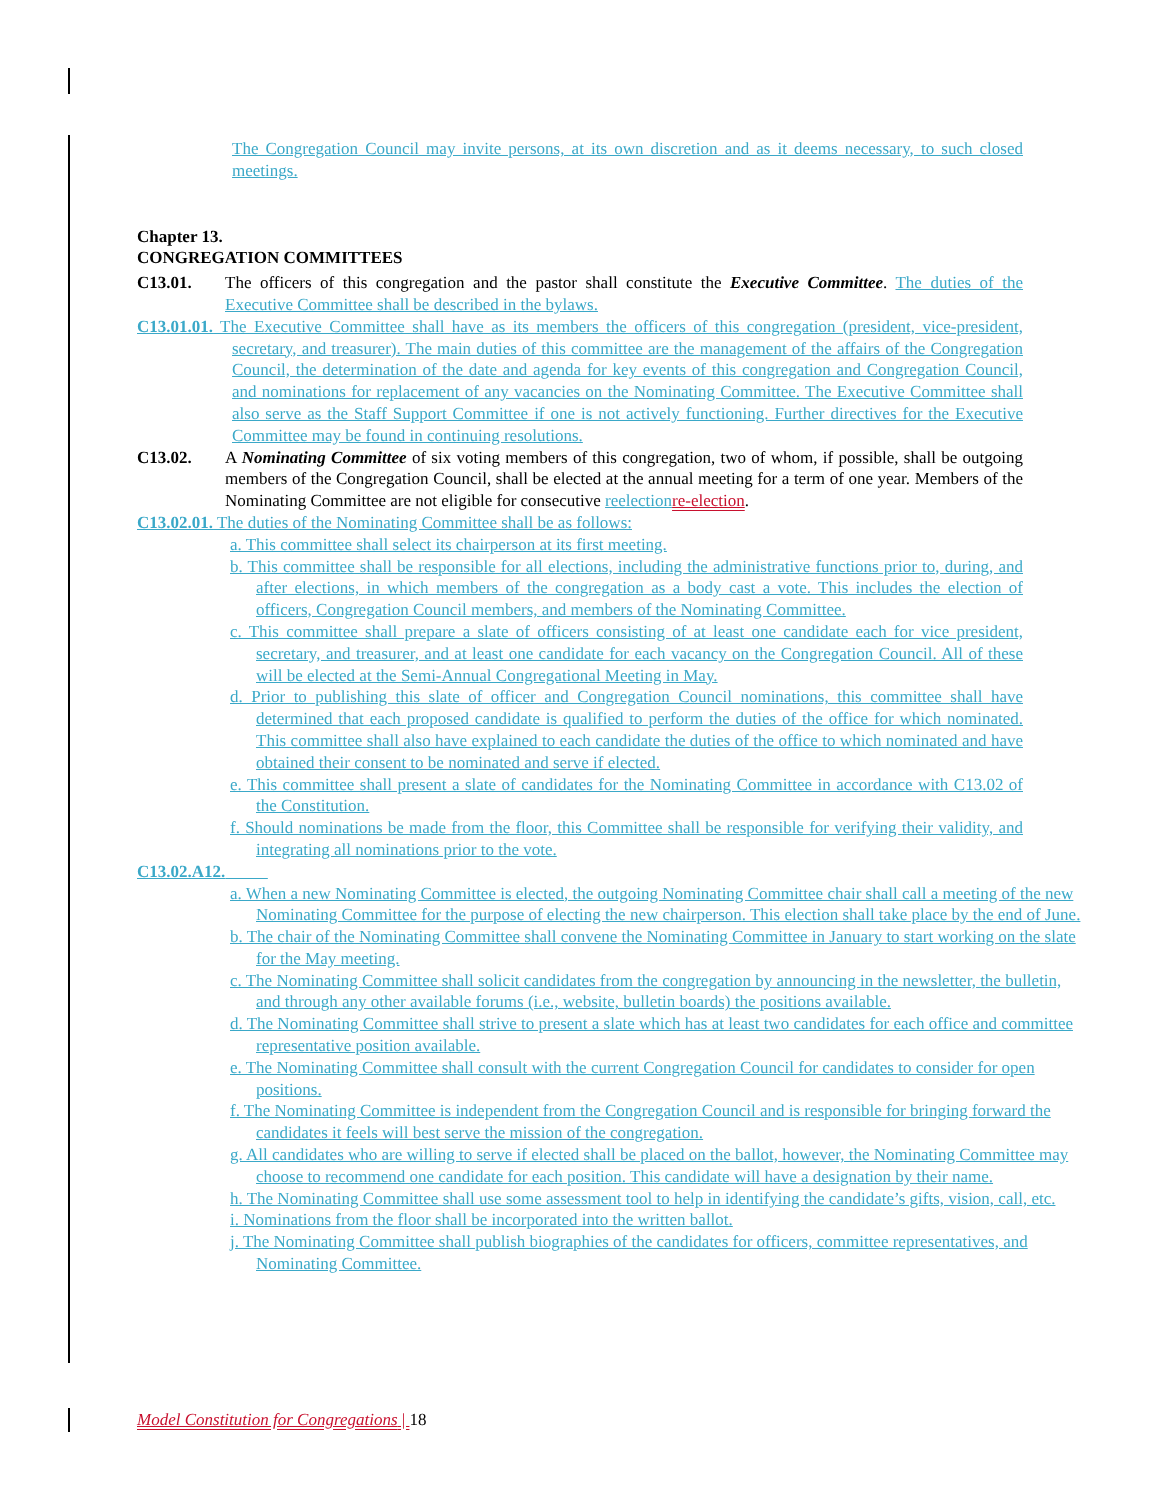The Congregation Council may invite persons, at its own discretion and as it deems necessary, to such closed meetings.
Chapter 13.
CONGREGATION COMMITTEES
C13.01. The officers of this congregation and the pastor shall constitute the Executive Committee. The duties of the Executive Committee shall be described in the bylaws.
C13.01.01. The Executive Committee shall have as its members the officers of this congregation (president, vice-president, secretary, and treasurer). The main duties of this committee are the management of the affairs of the Congregation Council, the determination of the date and agenda for key events of this congregation and Congregation Council, and nominations for replacement of any vacancies on the Nominating Committee. The Executive Committee shall also serve as the Staff Support Committee if one is not actively functioning. Further directives for the Executive Committee may be found in continuing resolutions.
C13.02. A Nominating Committee of six voting members of this congregation, two of whom, if possible, shall be outgoing members of the Congregation Council, shall be elected at the annual meeting for a term of one year. Members of the Nominating Committee are not eligible for consecutive reelection re-election.
C13.02.01. The duties of the Nominating Committee shall be as follows:
a. This committee shall select its chairperson at its first meeting.
b. This committee shall be responsible for all elections, including the administrative functions prior to, during, and after elections, in which members of the congregation as a body cast a vote. This includes the election of officers, Congregation Council members, and members of the Nominating Committee.
c. This committee shall prepare a slate of officers consisting of at least one candidate each for vice president, secretary, and treasurer, and at least one candidate for each vacancy on the Congregation Council. All of these will be elected at the Semi-Annual Congregational Meeting in May.
d. Prior to publishing this slate of officer and Congregation Council nominations, this committee shall have determined that each proposed candidate is qualified to perform the duties of the office for which nominated. This committee shall also have explained to each candidate the duties of the office to which nominated and have obtained their consent to be nominated and serve if elected.
e. This committee shall present a slate of candidates for the Nominating Committee in accordance with C13.02 of the Constitution.
f. Should nominations be made from the floor, this Committee shall be responsible for verifying their validity, and integrating all nominations prior to the vote.
C13.02.A12.
a. When a new Nominating Committee is elected, the outgoing Nominating Committee chair shall call a meeting of the new Nominating Committee for the purpose of electing the new chairperson. This election shall take place by the end of June.
b. The chair of the Nominating Committee shall convene the Nominating Committee in January to start working on the slate for the May meeting.
c. The Nominating Committee shall solicit candidates from the congregation by announcing in the newsletter, the bulletin, and through any other available forums (i.e., website, bulletin boards) the positions available.
d. The Nominating Committee shall strive to present a slate which has at least two candidates for each office and committee representative position available.
e. The Nominating Committee shall consult with the current Congregation Council for candidates to consider for open positions.
f. The Nominating Committee is independent from the Congregation Council and is responsible for bringing forward the candidates it feels will best serve the mission of the congregation.
g. All candidates who are willing to serve if elected shall be placed on the ballot, however, the Nominating Committee may choose to recommend one candidate for each position. This candidate will have a designation by their name.
h. The Nominating Committee shall use some assessment tool to help in identifying the candidate’s gifts, vision, call, etc.
i. Nominations from the floor shall be incorporated into the written ballot.
j. The Nominating Committee shall publish biographies of the candidates for officers, committee representatives, and Nominating Committee.
Model Constitution for Congregations | 18